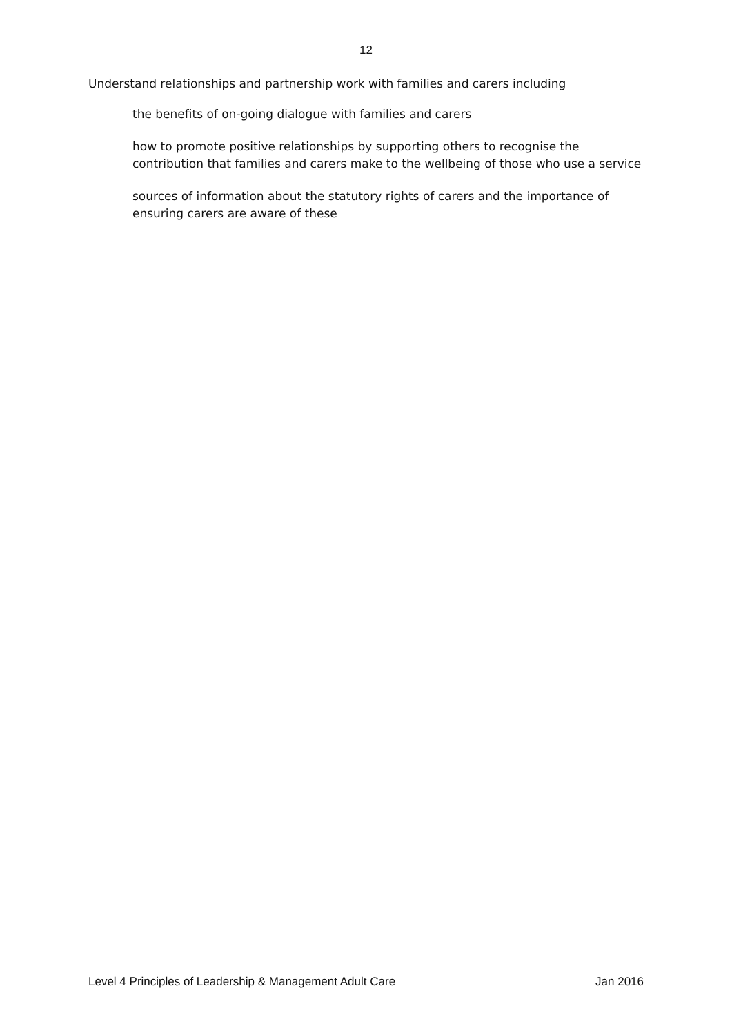12
Understand relationships and partnership work with families and carers including
the benefits of on-going dialogue with families and carers
how to promote positive relationships by supporting others to recognise the contribution that families and carers make to the wellbeing of those who use a service
sources of information about the statutory rights of carers and the importance of ensuring carers are aware of these
Level 4 Principles of Leadership & Management Adult Care Jan 2016